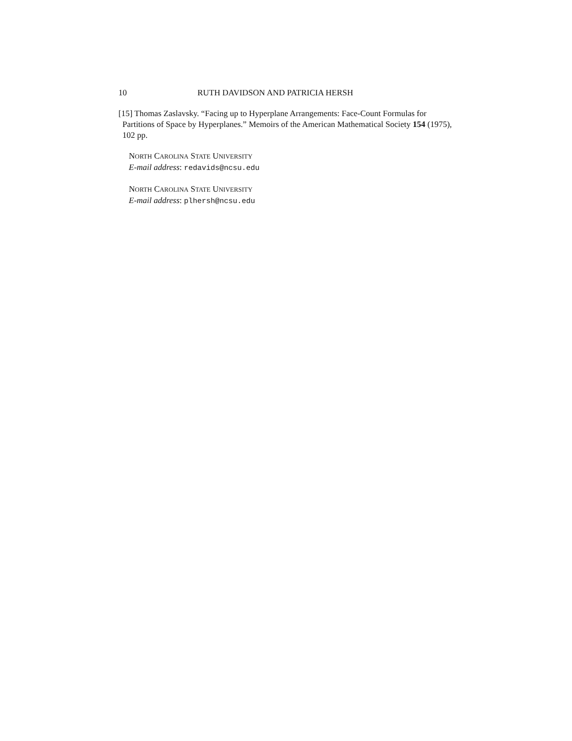10 RUTH DAVIDSON AND PATRICIA HERSH
[15] Thomas Zaslavsky. “Facing up to Hyperplane Arrangements: Face-Count Formulas for Partitions of Space by Hyperplanes.” Memoirs of the American Mathematical Society 154 (1975), 102 pp.
NORTH CAROLINA STATE UNIVERSITY
E-mail address: redavids@ncsu.edu
NORTH CAROLINA STATE UNIVERSITY
E-mail address: plhersh@ncsu.edu